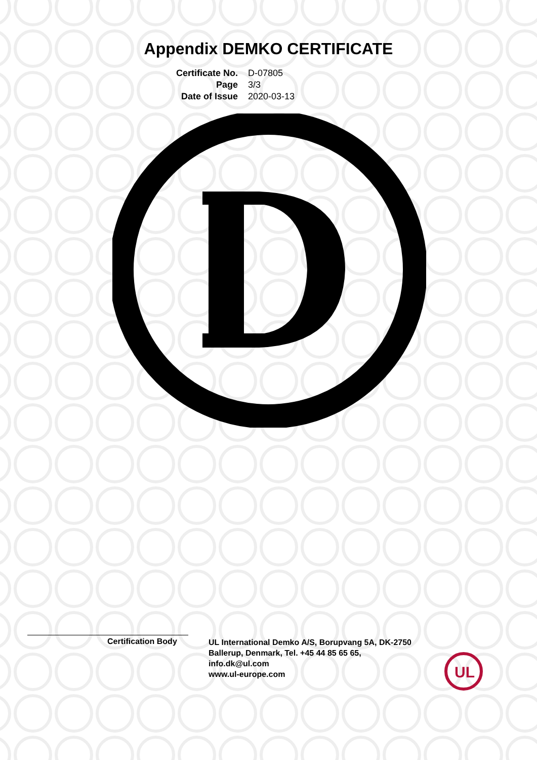Appendix DEMKO CERTIFICATE
Certificate No.
D-07805
Page
3/3
Date of Issue
2020-03-13
Certification Body
UL International Demko A/S, Borupvang 5A, DK-2750 Ballerup, Denmark, Tel. +45 44 85 65 65,
info.dk@ul.com
www.ul-europe.com
UL